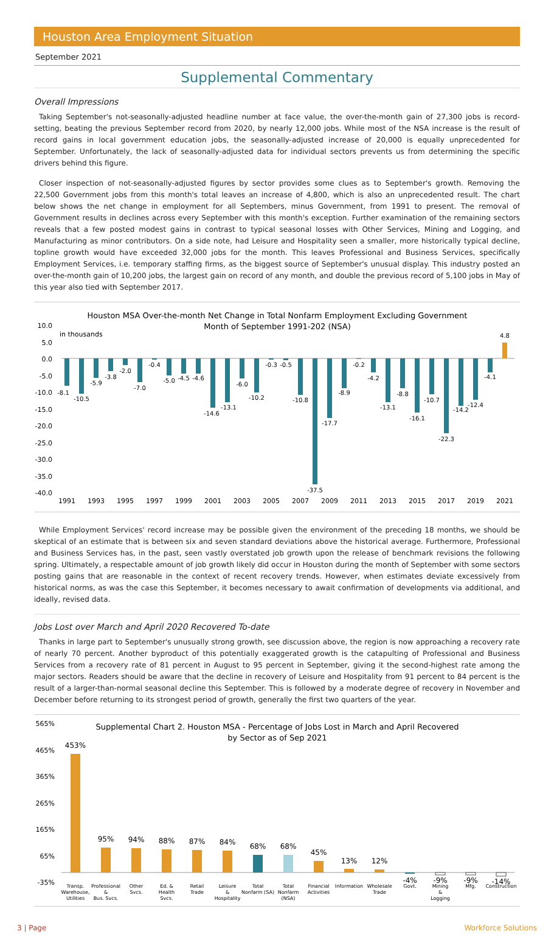Houston Area Employment Situation
September 2021
Supplemental Commentary
Overall Impressions
Taking September's not-seasonally-adjusted headline number at face value, the over-the-month gain of 27,300 jobs is record-setting, beating the previous September record from 2020, by nearly 12,000 jobs. While most of the NSA increase is the result of record gains in local government education jobs, the seasonally-adjusted increase of 20,000 is equally unprecedented for September. Unfortunately, the lack of seasonally-adjusted data for individual sectors prevents us from determining the specific drivers behind this figure.
Closer inspection of not-seasonally-adjusted figures by sector provides some clues as to September's growth. Removing the 22,500 Government jobs from this month's total leaves an increase of 4,800, which is also an unprecedented result. The chart below shows the net change in employment for all Septembers, minus Government, from 1991 to present. The removal of Government results in declines across every September with this month's exception. Further examination of the remaining sectors reveals that a few posted modest gains in contrast to typical seasonal losses with Other Services, Mining and Logging, and Manufacturing as minor contributors. On a side note, had Leisure and Hospitality seen a smaller, more historically typical decline, topline growth would have exceeded 32,000 jobs for the month. This leaves Professional and Business Services, specifically Employment Services, i.e. temporary staffing firms, as the biggest source of September's unusual display. This industry posted an over-the-month gain of 10,200 jobs, the largest gain on record of any month, and double the previous record of 5,100 jobs in May of this year also tied with September 2017.
Houston MSA Over-the-month Net Change in Total Nonfarm Employment Excluding Government
Month of September 1991-202 (NSA)
in thousands
10.0
5.0
0.0
-5.0
-10.0
-15.0
-20.0
-25.0
-30.0
-35.0
-40.0
-8.1
-10.5
-5.9
-3.8
-2.0
-7.0
-0.4
-5.0
-4.5
-4.6
-14.6
-13.1
-6.0
-10.2
-0.3
-0.5
-10.8
-37.5
-17.7
-8.9
-0.2
-4.2
-13.1
-8.8
-16.1
-10.7
-22.3
-14.2
-12.4
-4.1
4.8
1991
1993
1995
1997
1999
2001
2003
2005
2007
2009
2011
2013
2015
2017
2019
2021
While Employment Services' record increase may be possible given the environment of the preceding 18 months, we should be skeptical of an estimate that is between six and seven standard deviations above the historical average. Furthermore, Professional and Business Services has, in the past, seen vastly overstated job growth upon the release of benchmark revisions the following spring. Ultimately, a respectable amount of job growth likely did occur in Houston during the month of September with some sectors posting gains that are reasonable in the context of recent recovery trends. However, when estimates deviate excessively from historical norms, as was the case this September, it becomes necessary to await confirmation of developments via additional, and ideally, revised data.
Jobs Lost over March and April 2020 Recovered To-date
Thanks in large part to September's unusually strong growth, see discussion above, the region is now approaching a recovery rate of nearly 70 percent. Another byproduct of this potentially exaggerated growth is the catapulting of Professional and Business Services from a recovery rate of 81 percent in August to 95 percent in September, giving it the second-highest rate among the major sectors. Readers should be aware that the decline in recovery of Leisure and Hospitality from 91 percent to 84 percent is the result of a larger-than-normal seasonal decline this September. This is followed by a moderate degree of recovery in November and December before returning to its strongest period of growth, generally the first two quarters of the year.
Supplemental Chart 2. Houston MSA - Percentage of Jobs Lost in March and April Recovered
by Sector as of Sep 2021
565%
465%
365%
265%
165%
65%
-35%
453%
95%
94%
88%
87%
84%
68%
68%
45%
13%
12%
-4%
-9%
-9%
-14%
Transp.
Warehouse,
Utilities
Professional
&
Bus. Svcs.
Other
Svcs.
Ed. &
Health
Svcs.
Retail
Trade
Leisure
&
Hospitality
Total
Nonfarm (SA)
Total
Nonfarm
(NSA)
Financial
Activities
Information
Wholesale
Trade
Govt.
Mining
&
Logging
Mfg.
Construction
3 | Page Workforce Solutions